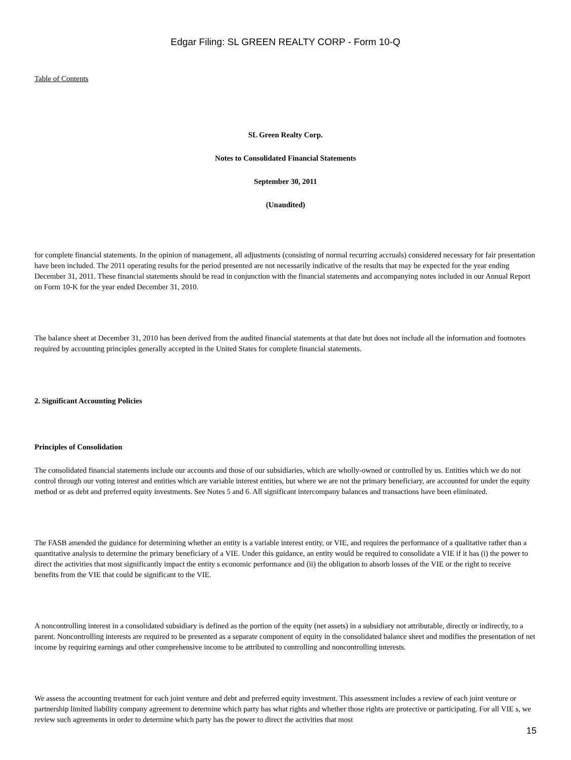Edgar Filing: SL GREEN REALTY CORP - Form 10-Q
Table of Contents
SL Green Realty Corp.
Notes to Consolidated Financial Statements
September 30, 2011
(Unaudited)
for complete financial statements. In the opinion of management, all adjustments (consisting of normal recurring accruals) considered necessary for fair presentation have been included. The 2011 operating results for the period presented are not necessarily indicative of the results that may be expected for the year ending December 31, 2011. These financial statements should be read in conjunction with the financial statements and accompanying notes included in our Annual Report on Form 10-K for the year ended December 31, 2010.
The balance sheet at December 31, 2010 has been derived from the audited financial statements at that date but does not include all the information and footnotes required by accounting principles generally accepted in the United States for complete financial statements.
2. Significant Accounting Policies
Principles of Consolidation
The consolidated financial statements include our accounts and those of our subsidiaries, which are wholly-owned or controlled by us. Entities which we do not control through our voting interest and entities which are variable interest entities, but where we are not the primary beneficiary, are accounted for under the equity method or as debt and preferred equity investments. See Notes 5 and 6. All significant intercompany balances and transactions have been eliminated.
The FASB amended the guidance for determining whether an entity is a variable interest entity, or VIE, and requires the performance of a qualitative rather than a quantitative analysis to determine the primary beneficiary of a VIE. Under this guidance, an entity would be required to consolidate a VIE if it has (i) the power to direct the activities that most significantly impact the entity s economic performance and (ii) the obligation to absorb losses of the VIE or the right to receive benefits from the VIE that could be significant to the VIE.
A noncontrolling interest in a consolidated subsidiary is defined as the portion of the equity (net assets) in a subsidiary not attributable, directly or indirectly, to a parent. Noncontrolling interests are required to be presented as a separate component of equity in the consolidated balance sheet and modifies the presentation of net income by requiring earnings and other comprehensive income to be attributed to controlling and noncontrolling interests.
We assess the accounting treatment for each joint venture and debt and preferred equity investment. This assessment includes a review of each joint venture or partnership limited liability company agreement to determine which party has what rights and whether those rights are protective or participating. For all VIE s, we review such agreements in order to determine which party has the power to direct the activities that most
15